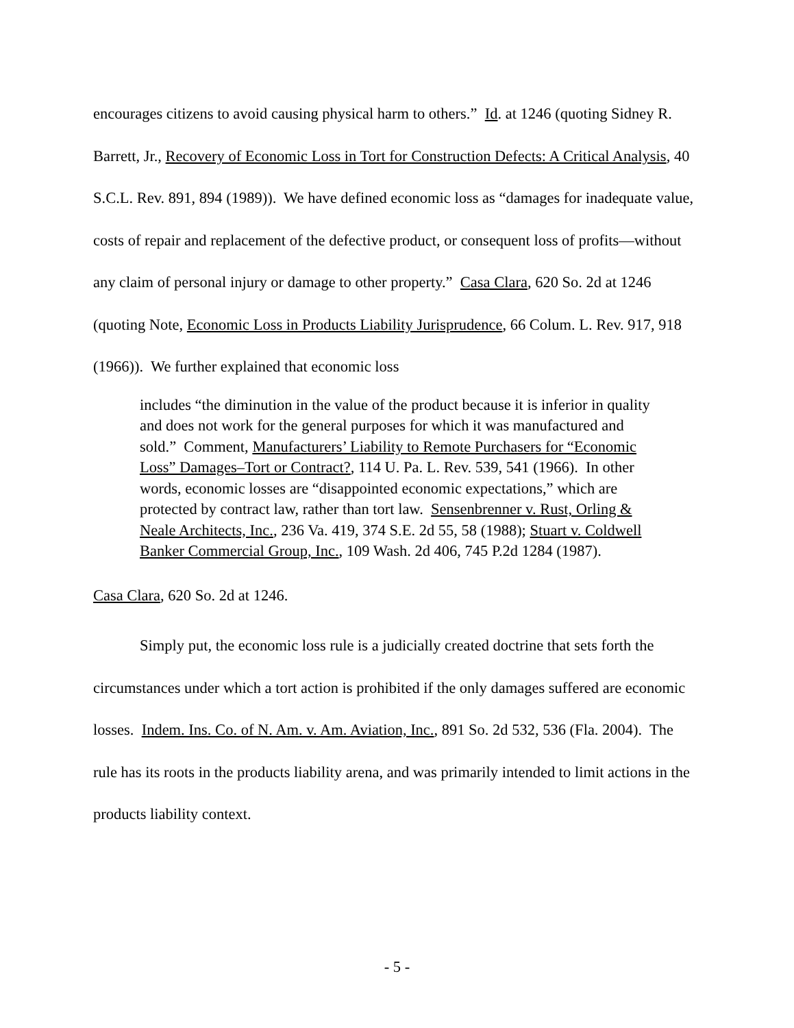encourages citizens to avoid causing physical harm to others.” Id. at 1246 (quoting Sidney R. Barrett, Jr., Recovery of Economic Loss in Tort for Construction Defects: A Critical Analysis, 40 S.C.L. Rev. 891, 894 (1989)). We have defined economic loss as “damages for inadequate value, costs of repair and replacement of the defective product, or consequent loss of profits—without any claim of personal injury or damage to other property.” Casa Clara, 620 So. 2d at 1246 (quoting Note, Economic Loss in Products Liability Jurisprudence, 66 Colum. L. Rev. 917, 918 (1966)). We further explained that economic loss
includes “the diminution in the value of the product because it is inferior in quality and does not work for the general purposes for which it was manufactured and sold.” Comment, Manufacturers’ Liability to Remote Purchasers for “Economic Loss” Damages–Tort or Contract?, 114 U. Pa. L. Rev. 539, 541 (1966). In other words, economic losses are “disappointed economic expectations,” which are protected by contract law, rather than tort law. Sensenbrenner v. Rust, Orling & Neale Architects, Inc., 236 Va. 419, 374 S.E. 2d 55, 58 (1988); Stuart v. Coldwell Banker Commercial Group, Inc., 109 Wash. 2d 406, 745 P.2d 1284 (1987).
Casa Clara, 620 So. 2d at 1246.
Simply put, the economic loss rule is a judicially created doctrine that sets forth the circumstances under which a tort action is prohibited if the only damages suffered are economic losses. Indem. Ins. Co. of N. Am. v. Am. Aviation, Inc., 891 So. 2d 532, 536 (Fla. 2004). The rule has its roots in the products liability arena, and was primarily intended to limit actions in the products liability context.
- 5 -